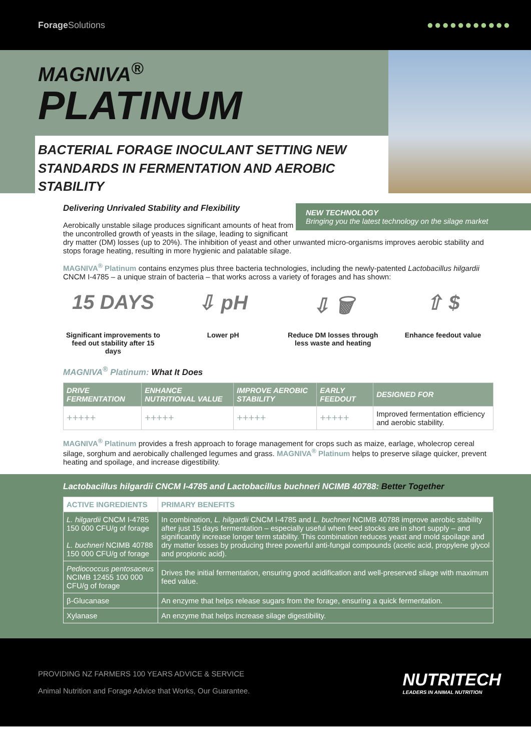Forage Solutions
●●●●●●●●●●●
MAGNIVA<sup>®</sup>
PLATINUM
BACTERIAL FORAGE INOCULANT SETTING NEW
STANDARDS IN FERMENTATION AND AEROBIC STABILITY
NEW TECHNOLOGY
Bringing you the latest technology on the silage market
Delivering Unrivaled Stability and Flexibility
Aerobically unstable silage produces significant amounts of heat from the uncontrolled growth of yeasts in the silage, leading to significant dry matter (DM) losses (up to 20%). The inhibition of yeast and other unwanted micro-organisms improves aerobic stability and stops forage heating, resulting in more hygienic and palatable silage.
MAGNIVA<sup>®</sup> Platinum contains enzymes plus three bacteria technologies, including the newly-patented Lactobacillus hilgardii CNCM I-4785 – a unique strain of bacteria – that works across a variety of forages and has shown:
15 DAYS
Significant improvements to feed out stability after 15 days
⇩ pH
Lower pH
⇩ 🗑
Reduce DM losses through less waste and heating
⇧ $
Enhance feedout value
MAGNIVA<sup>®</sup> Platinum: What It Does
| DRIVE FERMENTATION | ENHANCE NUTRITIONAL VALUE | IMPROVE AEROBIC STABILITY | EARLY FEEDOUT | DESIGNED FOR |
| --- | --- | --- | --- | --- |
| +++++ | +++++ | +++++ | +++++ | Improved fermentation efficiency and aerobic stability. |
MAGNIVA<sup>®</sup> Platinum provides a fresh approach to forage management for crops such as maize, earlage, wholecrop cereal silage, sorghum and aerobically challenged legumes and grass. MAGNIVA<sup>®</sup> Platinum helps to preserve silage quicker, prevent heating and spoilage, and increase digestibility.
Lactobacillus hilgardii CNCM I-4785 and Lactobacillus buchneri NCIMB 40788: Better Together
| ACTIVE INGREDIENTS | PRIMARY BENEFITS |
| --- | --- |
| L. hilgardii CNCM I-4785 150 000 CFU/g of forage L. buchneri NCIMB 40788 150 000 CFU/g of forage | In combination, L. hilgardii CNCM I-4785 and L. buchneri NCIMB 40788 improve aerobic stability after just 15 days fermentation – especially useful when feed stocks are in short supply – and significantly increase longer term stability. This combination reduces yeast and mold spoilage and dry matter losses by producing three powerful anti-fungal compounds (acetic acid, propylene glycol and propionic acid). |
| Pediococcus pentosaceus NCIMB 12455 100 000 CFU/g of forage | Drives the initial fermentation, ensuring good acidification and well-preserved silage with maximum feed value. |
| β-Glucanase | An enzyme that helps release sugars from the forage, ensuring a quick fermentation. |
| Xylanase | An enzyme that helps increase silage digestibility. |
PROVIDING NZ FARMERS 100 YEARS ADVICE & SERVICE
Animal Nutrition and Forage Advice that Works, Our Guarantee.
NUTRITECH
LEADERS IN ANIMAL NUTRITION